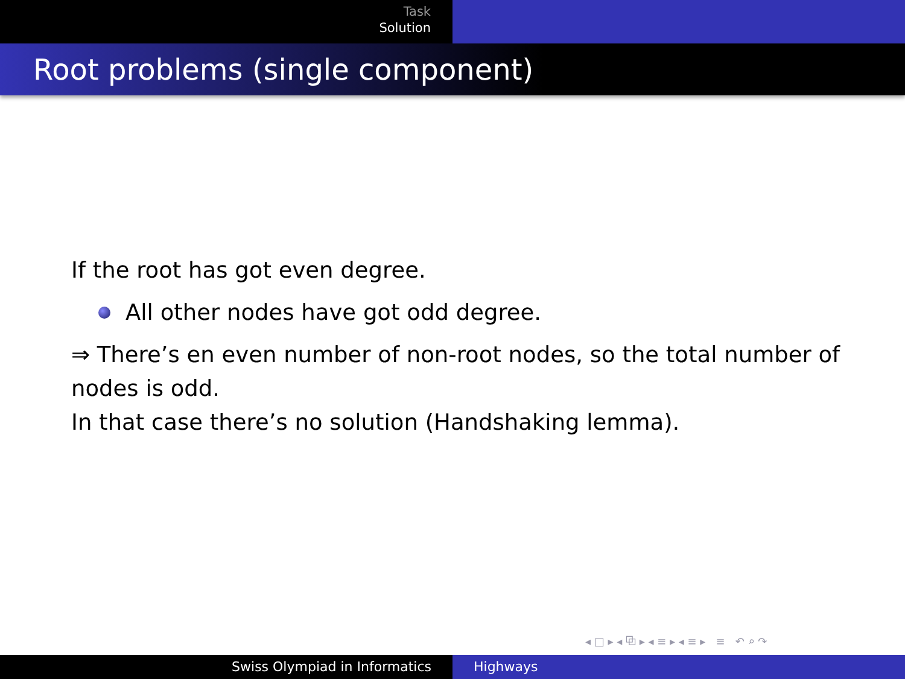Task
Solution
Root problems (single component)
If the root has got even degree.
All other nodes have got odd degree.
⇒ There’s en even number of non-root nodes, so the total number of nodes is odd.
In that case there’s no solution (Handshaking lemma).
◂ □ ▸ ◂ ⧉ ▸ ◂ ≡ ▸ ◂ ≡ ▸ ≡ ↶ ⌕ ↷
Swiss Olympiad in Informatics Highways